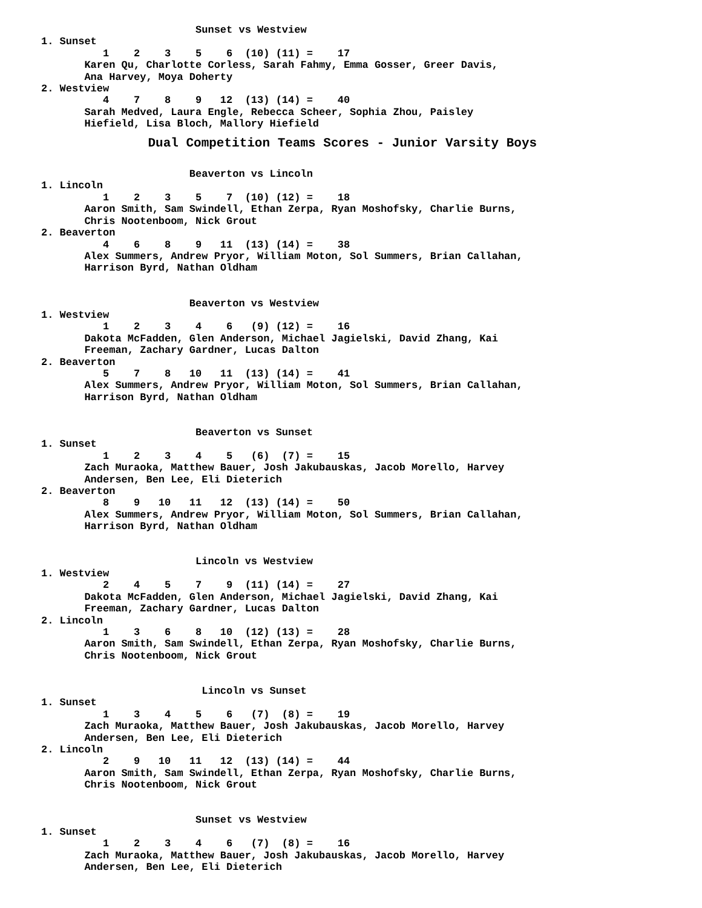Sunset vs Westview
1. Sunset
          1    2    3    5    6  (10) (11) =    17
       Karen Qu, Charlotte Corless, Sarah Fahmy, Emma Gosser, Greer Davis,
       Ana Harvey, Moya Doherty
2. Westview
          4    7    8    9   12  (13) (14) =    40
       Sarah Medved, Laura Engle, Rebecca Scheer, Sophia Zhou, Paisley
       Hiefield, Lisa Bloch, Mallory Hiefield
              Dual Competition Teams Scores - Junior Varsity Boys

                        Beaverton vs Lincoln
1. Lincoln
          1    2    3    5    7  (10) (12) =    18
       Aaron Smith, Sam Swindell, Ethan Zerpa, Ryan Moshofsky, Charlie Burns,
       Chris Nootenboom, Nick Grout
2. Beaverton
          4    6    8    9   11  (13) (14) =    38
       Alex Summers, Andrew Pryor, William Moton, Sol Summers, Brian Callahan,
       Harrison Byrd, Nathan Oldham


                        Beaverton vs Westview
1. Westview
          1    2    3    4    6   (9) (12) =    16
       Dakota McFadden, Glen Anderson, Michael Jagielski, David Zhang, Kai
       Freeman, Zachary Gardner, Lucas Dalton
2. Beaverton
          5    7    8   10   11  (13) (14) =    41
       Alex Summers, Andrew Pryor, William Moton, Sol Summers, Brian Callahan,
       Harrison Byrd, Nathan Oldham


                         Beaverton vs Sunset
1. Sunset
          1    2    3    4    5   (6)  (7) =    15
       Zach Muraoka, Matthew Bauer, Josh Jakubauskas, Jacob Morello, Harvey
       Andersen, Ben Lee, Eli Dieterich
2. Beaverton
          8    9   10   11   12  (13) (14) =    50
       Alex Summers, Andrew Pryor, William Moton, Sol Summers, Brian Callahan,
       Harrison Byrd, Nathan Oldham


                         Lincoln vs Westview
1. Westview
          2    4    5    7    9  (11) (14) =    27
       Dakota McFadden, Glen Anderson, Michael Jagielski, David Zhang, Kai
       Freeman, Zachary Gardner, Lucas Dalton
2. Lincoln
          1    3    6    8   10  (12) (13) =    28
       Aaron Smith, Sam Swindell, Ethan Zerpa, Ryan Moshofsky, Charlie Burns,
       Chris Nootenboom, Nick Grout


                          Lincoln vs Sunset
1. Sunset
          1    3    4    5    6   (7)  (8) =    19
       Zach Muraoka, Matthew Bauer, Josh Jakubauskas, Jacob Morello, Harvey
       Andersen, Ben Lee, Eli Dieterich
2. Lincoln
          2    9   10   11   12  (13) (14) =    44
       Aaron Smith, Sam Swindell, Ethan Zerpa, Ryan Moshofsky, Charlie Burns,
       Chris Nootenboom, Nick Grout


                         Sunset vs Westview
1. Sunset
          1    2    3    4    6   (7)  (8) =    16
       Zach Muraoka, Matthew Bauer, Josh Jakubauskas, Jacob Morello, Harvey
       Andersen, Ben Lee, Eli Dieterich